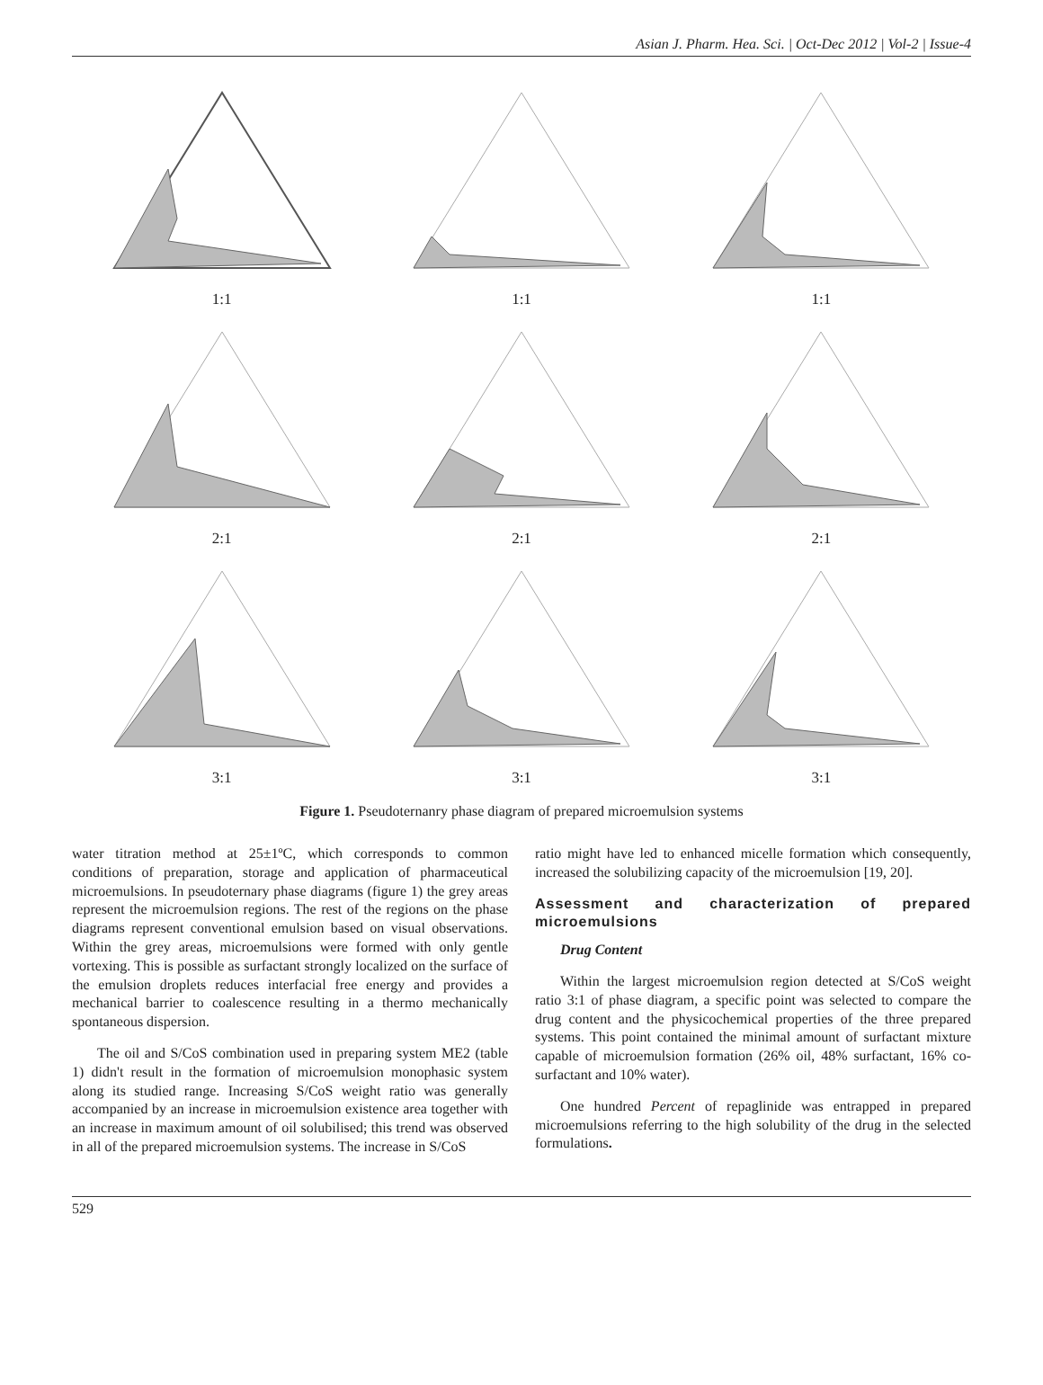Asian J. Pharm. Hea. Sci. | Oct-Dec 2012 | Vol-2 | Issue-4
1:1
1:1
1:1
2:1
2:1
2:1
3:1
3:1
3:1
Figure 1. Pseudoternanry phase diagram of prepared microemulsion systems
water titration method at 25±1ºC, which corresponds to common conditions of preparation, storage and application of pharmaceutical microemulsions. In pseudoternary phase diagrams (figure 1) the grey areas represent the microemulsion regions. The rest of the regions on the phase diagrams represent conventional emulsion based on visual observations. Within the grey areas, microemulsions were formed with only gentle vortexing. This is possible as surfactant strongly localized on the surface of the emulsion droplets reduces interfacial free energy and provides a mechanical barrier to coalescence resulting in a thermo mechanically spontaneous dispersion.
The oil and S/CoS combination used in preparing system ME2 (table 1) didn't result in the formation of microemulsion monophasic system along its studied range. Increasing S/CoS weight ratio was generally accompanied by an increase in microemulsion existence area together with an increase in maximum amount of oil solubilised; this trend was observed in all of the prepared microemulsion systems. The increase in S/CoS
ratio might have led to enhanced micelle formation which consequently, increased the solubilizing capacity of the microemulsion [19, 20].
Assessment and characterization of prepared microemulsions
Drug Content
Within the largest microemulsion region detected at S/CoS weight ratio 3:1 of phase diagram, a specific point was selected to compare the drug content and the physicochemical properties of the three prepared systems. This point contained the minimal amount of surfactant mixture capable of microemulsion formation (26% oil, 48% surfactant, 16% co-surfactant and 10% water).
One hundred Percent of repaglinide was entrapped in prepared microemulsions referring to the high solubility of the drug in the selected formulations.
529